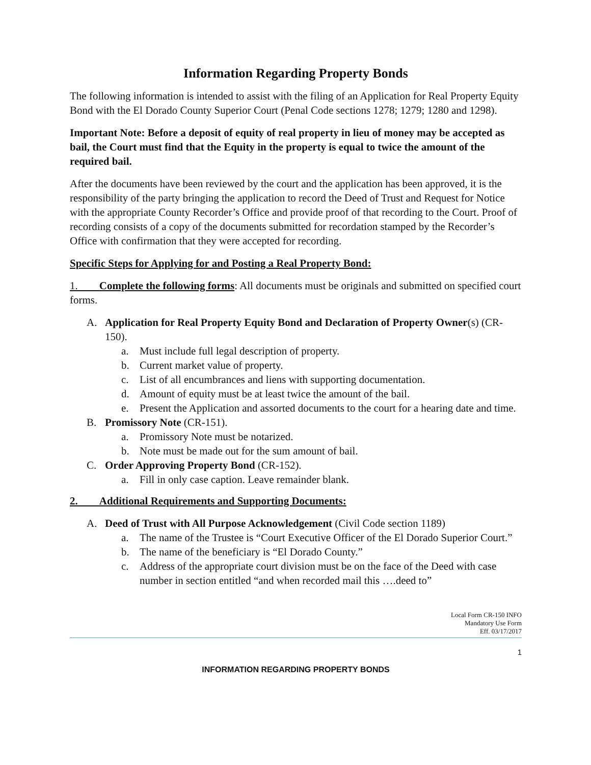Information Regarding Property Bonds
The following information is intended to assist with the filing of an Application for Real Property Equity Bond with the El Dorado County Superior Court (Penal Code sections 1278; 1279; 1280 and 1298).
Important Note: Before a deposit of equity of real property in lieu of money may be accepted as bail, the Court must find that the Equity in the property is equal to twice the amount of the required bail.
After the documents have been reviewed by the court and the application has been approved, it is the responsibility of the party bringing the application to record the Deed of Trust and Request for Notice with the appropriate County Recorder’s Office and provide proof of that recording to the Court. Proof of recording consists of a copy of the documents submitted for recordation stamped by the Recorder’s Office with confirmation that they were accepted for recording.
Specific Steps for Applying for and Posting a Real Property Bond:
1. Complete the following forms: All documents must be originals and submitted on specified court forms.
A. Application for Real Property Equity Bond and Declaration of Property Owner(s) (CR-150).
a. Must include full legal description of property.
b. Current market value of property.
c. List of all encumbrances and liens with supporting documentation.
d. Amount of equity must be at least twice the amount of the bail.
e. Present the Application and assorted documents to the court for a hearing date and time.
B. Promissory Note (CR-151).
a. Promissory Note must be notarized.
b. Note must be made out for the sum amount of bail.
C. Order Approving Property Bond (CR-152).
a. Fill in only case caption. Leave remainder blank.
2. Additional Requirements and Supporting Documents:
A. Deed of Trust with All Purpose Acknowledgement (Civil Code section 1189)
a. The name of the Trustee is “Court Executive Officer of the El Dorado Superior Court.”
b. The name of the beneficiary is “El Dorado County.”
c. Address of the appropriate court division must be on the face of the Deed with case number in section entitled “and when recorded mail this ….deed to”
Local Form CR-150 INFO
Mandatory Use Form
Eff. 03/17/2017
1
INFORMATION REGARDING PROPERTY BONDS